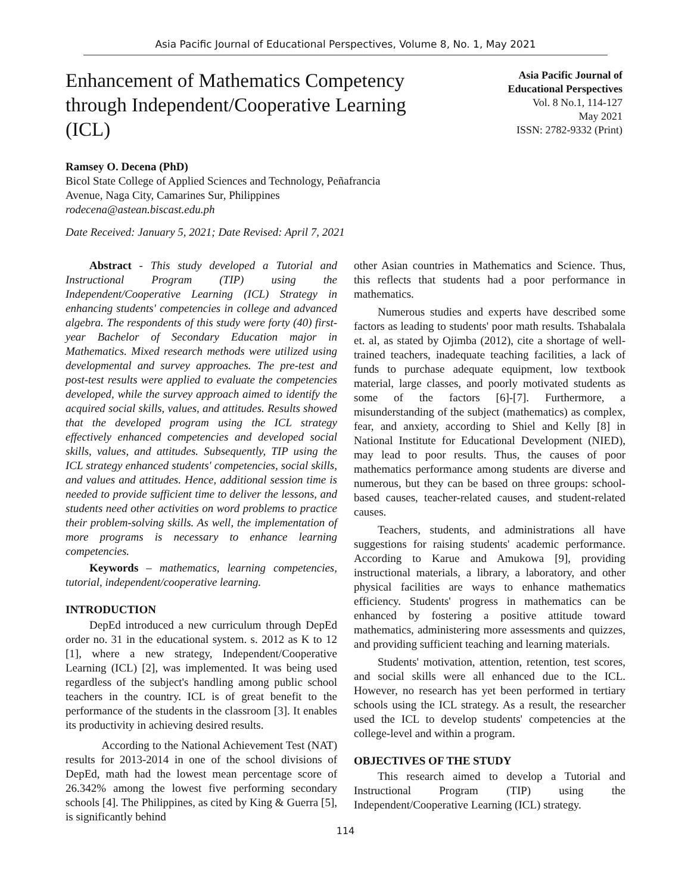Asia Pacific Journal of Educational Perspectives, Volume 8, No. 1, May 2021
Enhancement of Mathematics Competency through Independent/Cooperative Learning (ICL)
Asia Pacific Journal of
Educational Perspectives
Vol. 8 No.1, 114-127
May 2021
ISSN: 2782-9332 (Print)
Ramsey O. Decena (PhD)
Bicol State College of Applied Sciences and Technology, Peñafrancia
Avenue, Naga City, Camarines Sur, Philippines
rodecena@astean.biscast.edu.ph
Date Received: January 5, 2021; Date Revised: April 7, 2021
Abstract - This study developed a Tutorial and Instructional Program (TIP) using the Independent/Cooperative Learning (ICL) Strategy in enhancing students' competencies in college and advanced algebra. The respondents of this study were forty (40) first-year Bachelor of Secondary Education major in Mathematics. Mixed research methods were utilized using developmental and survey approaches. The pre-test and post-test results were applied to evaluate the competencies developed, while the survey approach aimed to identify the acquired social skills, values, and attitudes. Results showed that the developed program using the ICL strategy effectively enhanced competencies and developed social skills, values, and attitudes. Subsequently, TIP using the ICL strategy enhanced students' competencies, social skills, and values and attitudes. Hence, additional session time is needed to provide sufficient time to deliver the lessons, and students need other activities on word problems to practice their problem-solving skills. As well, the implementation of more programs is necessary to enhance learning competencies.
Keywords – mathematics, learning competencies, tutorial, independent/cooperative learning.
INTRODUCTION
DepEd introduced a new curriculum through DepEd order no. 31 in the educational system. s. 2012 as K to 12 [1], where a new strategy, Independent/Cooperative Learning (ICL) [2], was implemented. It was being used regardless of the subject's handling among public school teachers in the country. ICL is of great benefit to the performance of the students in the classroom [3]. It enables its productivity in achieving desired results.
According to the National Achievement Test (NAT) results for 2013-2014 in one of the school divisions of DepEd, math had the lowest mean percentage score of 26.342% among the lowest five performing secondary schools [4]. The Philippines, as cited by King & Guerra [5], is significantly behind
other Asian countries in Mathematics and Science. Thus, this reflects that students had a poor performance in mathematics.
Numerous studies and experts have described some factors as leading to students' poor math results. Tshabalala et. al, as stated by Ojimba (2012), cite a shortage of well-trained teachers, inadequate teaching facilities, a lack of funds to purchase adequate equipment, low textbook material, large classes, and poorly motivated students as some of the factors [6]-[7]. Furthermore, a misunderstanding of the subject (mathematics) as complex, fear, and anxiety, according to Shiel and Kelly [8] in National Institute for Educational Development (NIED), may lead to poor results. Thus, the causes of poor mathematics performance among students are diverse and numerous, but they can be based on three groups: school-based causes, teacher-related causes, and student-related causes.
Teachers, students, and administrations all have suggestions for raising students' academic performance. According to Karue and Amukowa [9], providing instructional materials, a library, a laboratory, and other physical facilities are ways to enhance mathematics efficiency. Students' progress in mathematics can be enhanced by fostering a positive attitude toward mathematics, administering more assessments and quizzes, and providing sufficient teaching and learning materials.
Students' motivation, attention, retention, test scores, and social skills were all enhanced due to the ICL. However, no research has yet been performed in tertiary schools using the ICL strategy. As a result, the researcher used the ICL to develop students' competencies at the college-level and within a program.
OBJECTIVES OF THE STUDY
This research aimed to develop a Tutorial and Instructional Program (TIP) using the Independent/Cooperative Learning (ICL) strategy.
114